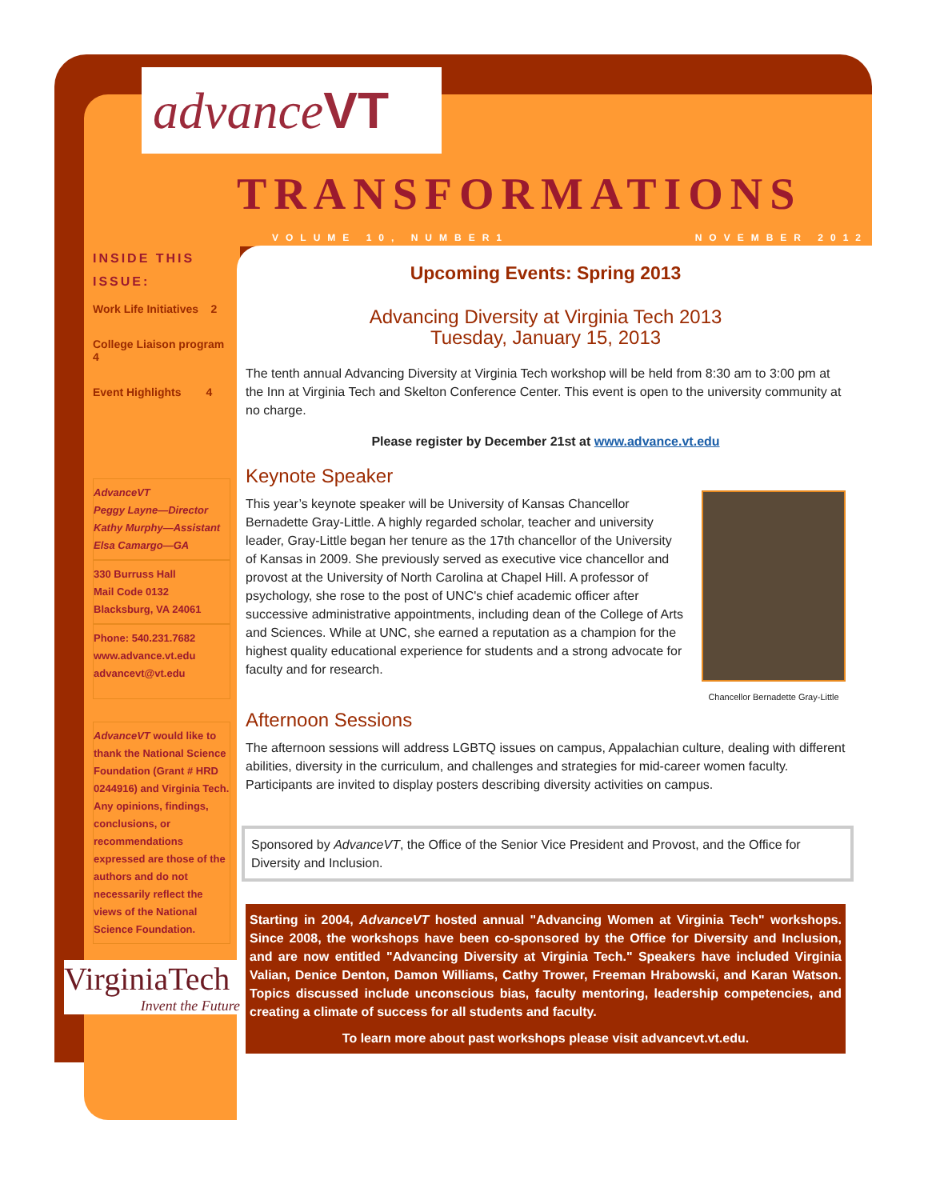advanceVT
TRANSFORMATIONS
VOLUME 10, NUMBER1 NOVEMBER 2012
INSIDE THIS ISSUE:
Work Life Initiatives 2
College Liaison program 4
Event Highlights 4
AdvanceVT
Peggy Layne—Director
Kathy Murphy—Assistant
Elsa Camargo—GA
330 Burruss Hall
Mail Code 0132
Blacksburg, VA 24061
Phone: 540.231.7682
www.advance.vt.edu
advancevt@vt.edu
AdvanceVT would like to thank the National Science Foundation (Grant # HRD 0244916) and Virginia Tech. Any opinions, findings, conclusions, or recommendations expressed are those of the authors and do not necessarily reflect the views of the National Science Foundation.
VirginiaTech
Invent the Future
Upcoming Events: Spring 2013
Advancing Diversity at Virginia Tech 2013
Tuesday, January 15, 2013
The tenth annual Advancing Diversity at Virginia Tech workshop will be held from 8:30 am to 3:00 pm at the Inn at Virginia Tech and Skelton Conference Center. This event is open to the university community at no charge.
Please register by December 21st at www.advance.vt.edu
Keynote Speaker
Chancellor Bernadette Gray-Little
This year’s keynote speaker will be University of Kansas Chancellor Bernadette Gray-Little. A highly regarded scholar, teacher and university leader, Gray-Little began her tenure as the 17th chancellor of the University of Kansas in 2009. She previously served as executive vice chancellor and provost at the University of North Carolina at Chapel Hill. A professor of psychology, she rose to the post of UNC's chief academic officer after successive administrative appointments, including dean of the College of Arts and Sciences. While at UNC, she earned a reputation as a champion for the highest quality educational experience for students and a strong advocate for faculty and for research.
Afternoon Sessions
The afternoon sessions will address LGBTQ issues on campus, Appalachian culture, dealing with different abilities, diversity in the curriculum, and challenges and strategies for mid-career women faculty. Participants are invited to display posters describing diversity activities on campus.
Sponsored by AdvanceVT, the Office of the Senior Vice President and Provost, and the Office for Diversity and Inclusion.
Starting in 2004, AdvanceVT hosted annual "Advancing Women at Virginia Tech" workshops. Since 2008, the workshops have been co-sponsored by the Office for Diversity and Inclusion, and are now entitled "Advancing Diversity at Virginia Tech." Speakers have included Virginia Valian, Denice Denton, Damon Williams, Cathy Trower, Freeman Hrabowski, and Karan Watson. Topics discussed include unconscious bias, faculty mentoring, leadership competencies, and creating a climate of success for all students and faculty.
To learn more about past workshops please visit advancevt.vt.edu.